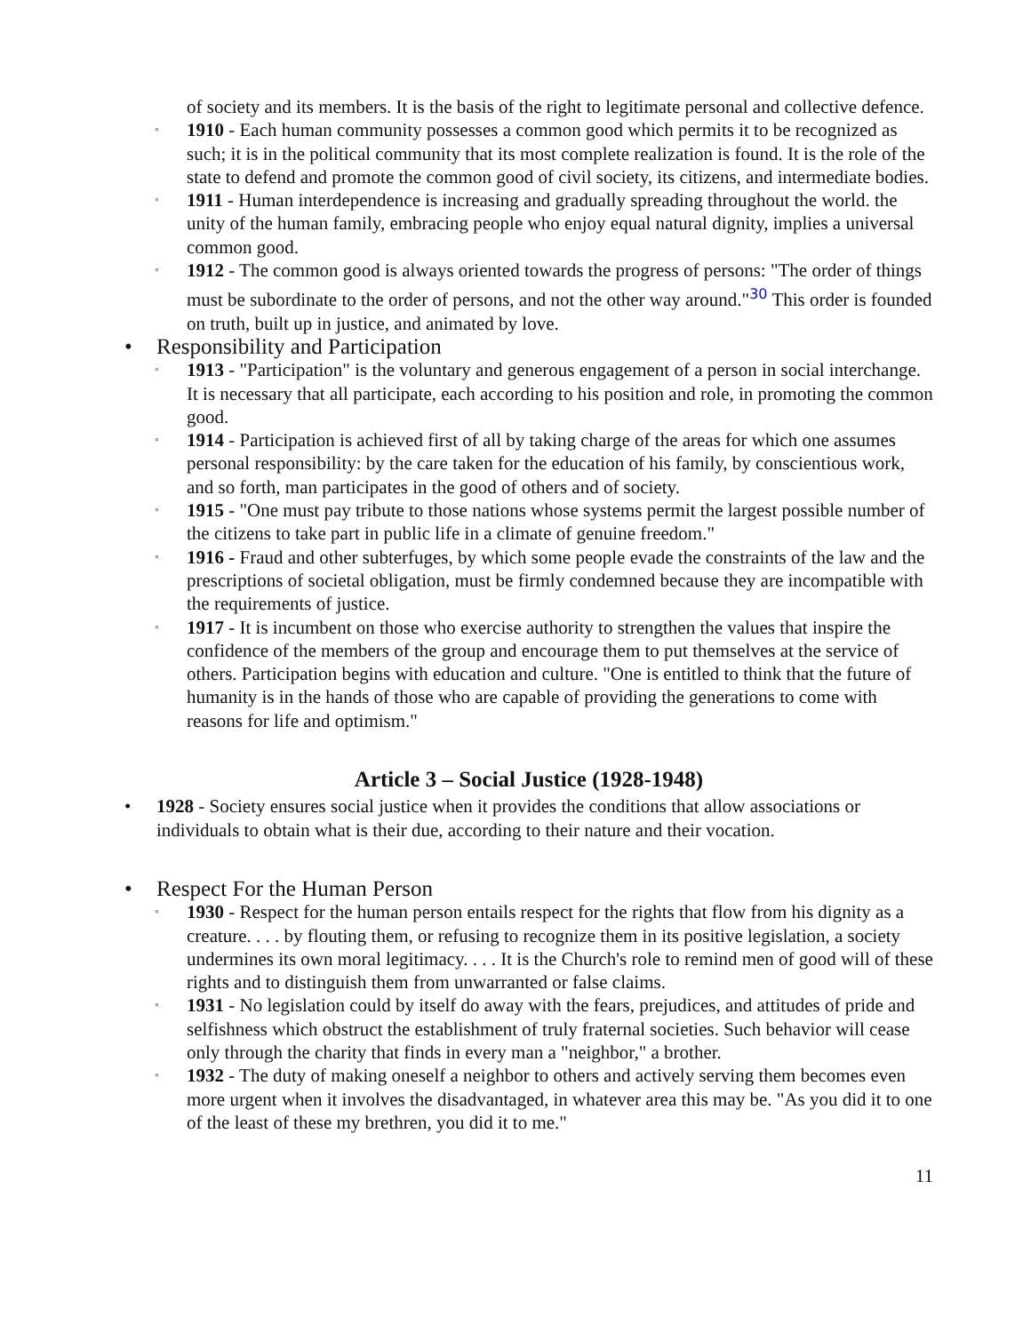of society and its members. It is the basis of the right to legitimate personal and collective defence.
◦ 1910 - Each human community possesses a common good which permits it to be recognized as such; it is in the political community that its most complete realization is found. It is the role of the state to defend and promote the common good of civil society, its citizens, and intermediate bodies.
◦ 1911 - Human interdependence is increasing and gradually spreading throughout the world. the unity of the human family, embracing people who enjoy equal natural dignity, implies a universal common good.
◦ 1912 - The common good is always oriented towards the progress of persons: "The order of things must be subordinate to the order of persons, and not the other way around."<sup>30</sup> This order is founded on truth, built up in justice, and animated by love.
• Responsibility and Participation
◦ 1913 - "Participation" is the voluntary and generous engagement of a person in social interchange. It is necessary that all participate, each according to his position and role, in promoting the common good.
◦ 1914 - Participation is achieved first of all by taking charge of the areas for which one assumes personal responsibility: by the care taken for the education of his family, by conscientious work, and so forth, man participates in the good of others and of society.
◦ 1915 - "One must pay tribute to those nations whose systems permit the largest possible number of the citizens to take part in public life in a climate of genuine freedom."
◦ 1916 - Fraud and other subterfuges, by which some people evade the constraints of the law and the prescriptions of societal obligation, must be firmly condemned because they are incompatible with the requirements of justice.
◦ 1917 - It is incumbent on those who exercise authority to strengthen the values that inspire the confidence of the members of the group and encourage them to put themselves at the service of others. Participation begins with education and culture. "One is entitled to think that the future of humanity is in the hands of those who are capable of providing the generations to come with reasons for life and optimism."
Article 3 – Social Justice (1928-1948)
• 1928 - Society ensures social justice when it provides the conditions that allow associations or individuals to obtain what is their due, according to their nature and their vocation.
• Respect For the Human Person
◦ 1930 - Respect for the human person entails respect for the rights that flow from his dignity as a creature. . . . by flouting them, or refusing to recognize them in its positive legislation, a society undermines its own moral legitimacy. . . . It is the Church's role to remind men of good will of these rights and to distinguish them from unwarranted or false claims.
◦ 1931 - No legislation could by itself do away with the fears, prejudices, and attitudes of pride and selfishness which obstruct the establishment of truly fraternal societies. Such behavior will cease only through the charity that finds in every man a "neighbor," a brother.
◦ 1932 - The duty of making oneself a neighbor to others and actively serving them becomes even more urgent when it involves the disadvantaged, in whatever area this may be. "As you did it to one of the least of these my brethren, you did it to me."
11